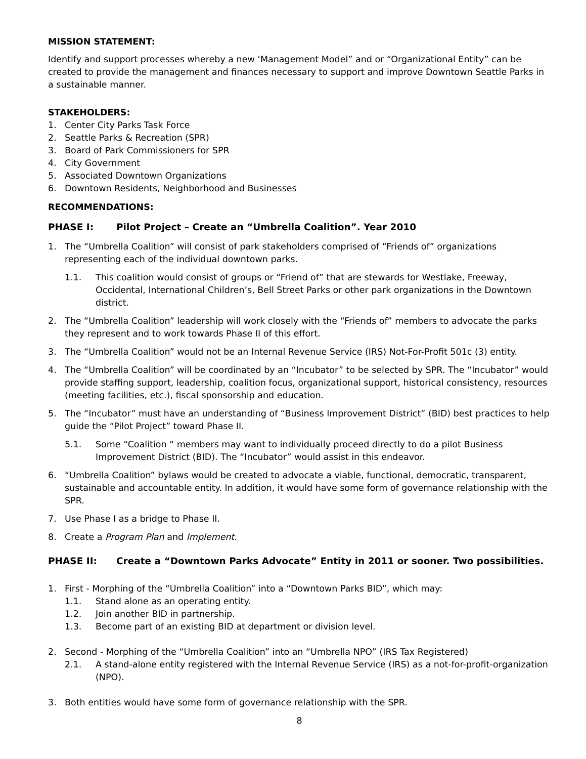MISSION STATEMENT:
Identify and support processes whereby a new ‘Management Model” and or “Organizational Entity” can be created to provide the management and finances necessary to support and improve Downtown Seattle Parks in a sustainable manner.
STAKEHOLDERS:
1. Center City Parks Task Force
2. Seattle Parks & Recreation (SPR)
3. Board of Park Commissioners for SPR
4. City Government
5. Associated Downtown Organizations
6. Downtown Residents, Neighborhood and Businesses
RECOMMENDATIONS:
PHASE I: Pilot Project – Create an “Umbrella Coalition”. Year 2010
1. The “Umbrella Coalition” will consist of park stakeholders comprised of “Friends of” organizations representing each of the individual downtown parks.
1.1. This coalition would consist of groups or “Friend of” that are stewards for Westlake, Freeway, Occidental, International Children’s, Bell Street Parks or other park organizations in the Downtown district.
2. The “Umbrella Coalition” leadership will work closely with the “Friends of” members to advocate the parks they represent and to work towards Phase II of this effort.
3. The “Umbrella Coalition” would not be an Internal Revenue Service (IRS) Not-For-Profit 501c (3) entity.
4. The “Umbrella Coalition” will be coordinated by an “Incubator” to be selected by SPR. The “Incubator” would provide staffing support, leadership, coalition focus, organizational support, historical consistency, resources (meeting facilities, etc.), fiscal sponsorship and education.
5. The “Incubator” must have an understanding of “Business Improvement District” (BID) best practices to help guide the “Pilot Project” toward Phase II.
5.1. Some “Coalition “ members may want to individually proceed directly to do a pilot Business Improvement District (BID). The “Incubator” would assist in this endeavor.
6. “Umbrella Coalition” bylaws would be created to advocate a viable, functional, democratic, transparent, sustainable and accountable entity. In addition, it would have some form of governance relationship with the SPR.
7. Use Phase I as a bridge to Phase II.
8. Create a Program Plan and Implement.
PHASE II: Create a “Downtown Parks Advocate” Entity in 2011 or sooner. Two possibilities.
1. First - Morphing of the “Umbrella Coalition” into a “Downtown Parks BID”, which may:
1.1. Stand alone as an operating entity.
1.2. Join another BID in partnership.
1.3. Become part of an existing BID at department or division level.
2. Second - Morphing of the “Umbrella Coalition” into an “Umbrella NPO” (IRS Tax Registered)
2.1. A stand-alone entity registered with the Internal Revenue Service (IRS) as a not-for-profit-organization (NPO).
3. Both entities would have some form of governance relationship with the SPR.
8